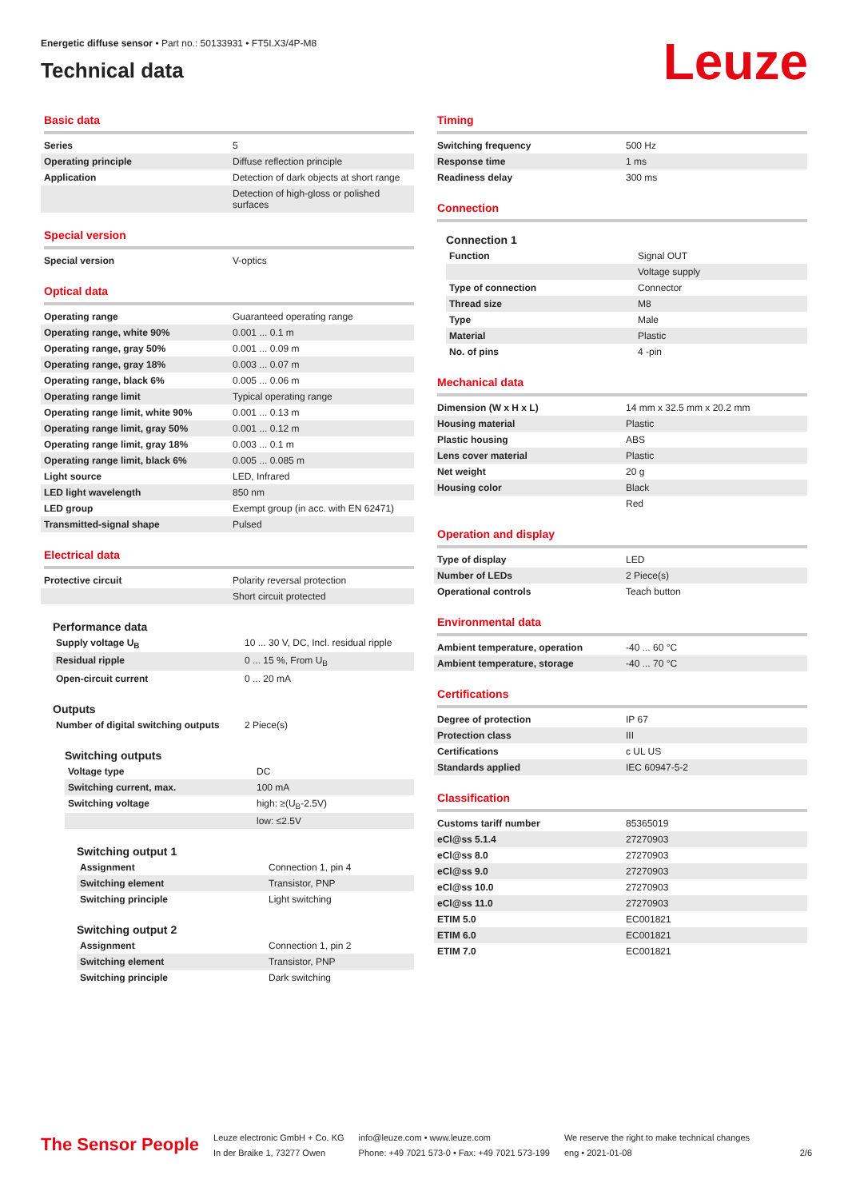Energetic diffuse sensor • Part no.: 50133931 • FT5I.X3/4P-M8
Technical data
Leuze
Basic data
| Series | 5 |
| Operating principle | Diffuse reflection principle |
| Application | Detection of dark objects at short range |
| | Detection of high-gloss or polished surfaces |
Special version
| Special version | V-optics |
Optical data
| Operating range | Guaranteed operating range |
| Operating range, white 90% | 0.001 ... 0.1 m |
| Operating range, gray 50% | 0.001 ... 0.09 m |
| Operating range, gray 18% | 0.003 ... 0.07 m |
| Operating range, black 6% | 0.005 ... 0.06 m |
| Operating range limit | Typical operating range |
| Operating range limit, white 90% | 0.001 ... 0.13 m |
| Operating range limit, gray 50% | 0.001 ... 0.12 m |
| Operating range limit, gray 18% | 0.003 ... 0.1 m |
| Operating range limit, black 6% | 0.005 ... 0.085 m |
| Light source | LED, Infrared |
| LED light wavelength | 850 nm |
| LED group | Exempt group (in acc. with EN 62471) |
| Transmitted-signal shape | Pulsed |
Electrical data
| Protective circuit | Polarity reversal protection |
| | Short circuit protected |
Performance data
| Supply voltage U<sub>B</sub> | 10 ... 30 V, DC, Incl. residual ripple |
| Residual ripple | 0 ... 15 %, From U<sub>B</sub> |
| Open-circuit current | 0 ... 20 mA |
Outputs
| Number of digital switching outputs | 2 Piece(s) |
Switching outputs
| Voltage type | DC |
| Switching current, max. | 100 mA |
| Switching voltage | high: ≥(U<sub>B</sub>-2.5V) |
| | low: ≤2.5V |
Switching output 1
| Assignment | Connection 1, pin 4 |
| Switching element | Transistor, PNP |
| Switching principle | Light switching |
Switching output 2
| Assignment | Connection 1, pin 2 |
| Switching element | Transistor, PNP |
| Switching principle | Dark switching |
Timing
| Switching frequency | 500 Hz |
| Response time | 1 ms |
| Readiness delay | 300 ms |
Connection
Connection 1
| Function | Signal OUT |
| | Voltage supply |
| Type of connection | Connector |
| Thread size | M8 |
| Type | Male |
| Material | Plastic |
| No. of pins | 4 -pin |
Mechanical data
| Dimension (W x H x L) | 14 mm x 32.5 mm x 20.2 mm |
| Housing material | Plastic |
| Plastic housing | ABS |
| Lens cover material | Plastic |
| Net weight | 20 g |
| Housing color | Black |
| | Red |
Operation and display
| Type of display | LED |
| Number of LEDs | 2 Piece(s) |
| Operational controls | Teach button |
Environmental data
| Ambient temperature, operation | -40 ... 60 °C |
| Ambient temperature, storage | -40 ... 70 °C |
Certifications
| Degree of protection | IP 67 |
| Protection class | III |
| Certifications | c UL US |
| Standards applied | IEC 60947-5-2 |
Classification
| Customs tariff number | 85365019 |
| eCl@ss 5.1.4 | 27270903 |
| eCl@ss 8.0 | 27270903 |
| eCl@ss 9.0 | 27270903 |
| eCl@ss 10.0 | 27270903 |
| eCl@ss 11.0 | 27270903 |
| ETIM 5.0 | EC001821 |
| ETIM 6.0 | EC001821 |
| ETIM 7.0 | EC001821 |
The Sensor People
Leuze electronic GmbH + Co. KG
In der Braike 1, 73277 Owen
info@leuze.com • www.leuze.com
Phone: +49 7021 573-0 • Fax: +49 7021 573-199
We reserve the right to make technical changes
eng • 2021-01-08
2/6